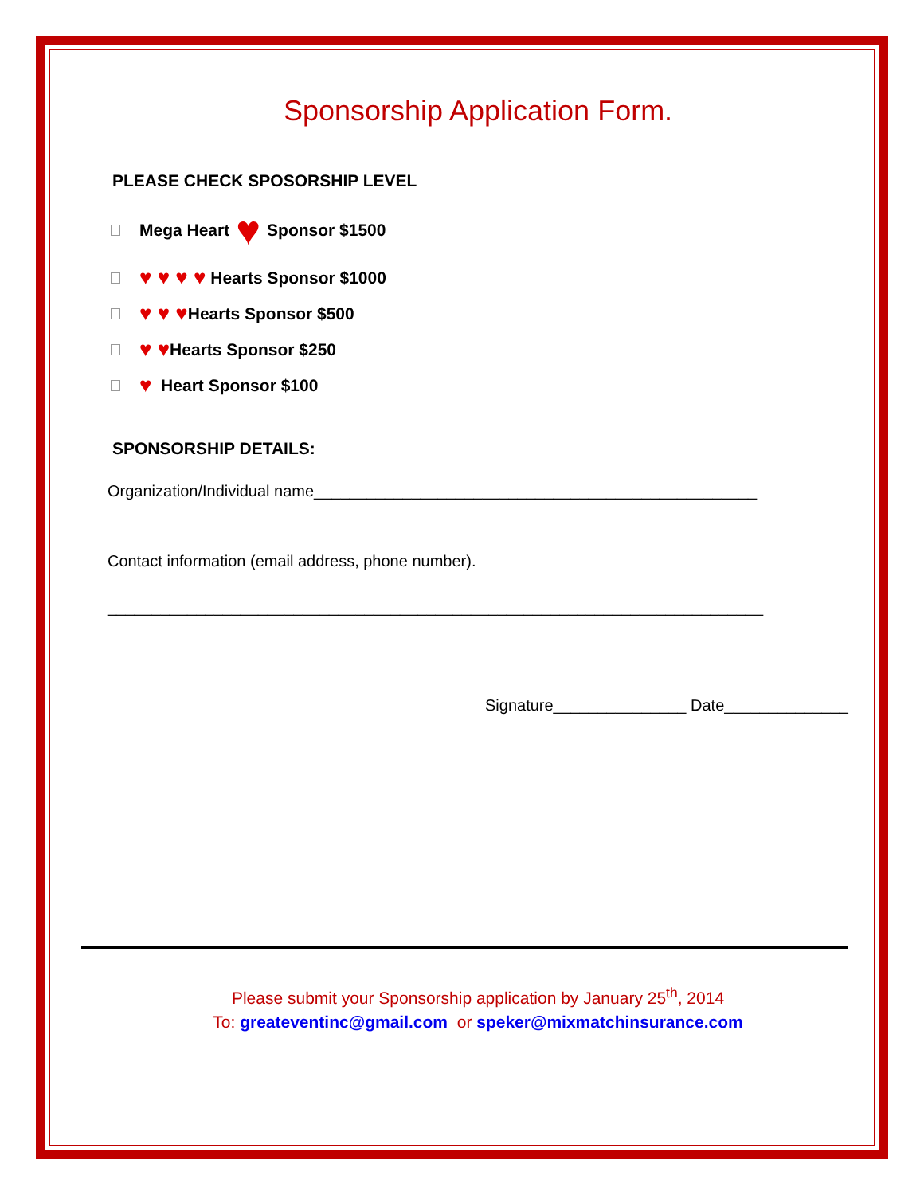Sponsorship Application Form.
PLEASE CHECK SPOSORSHIP LEVEL
Mega Heart ♥ Sponsor $1500
♥ ♥ ♥ ♥ Hearts Sponsor $1000
♥ ♥ ♥ Hearts Sponsor $500
♥ ♥ Hearts Sponsor $250
♥ Heart Sponsor $100
SPONSORSHIP DETAILS:
Organization/Individual name__________________________________________________
Contact information (email address, phone number).
__________________________________________________________________________
Signature_______________ Date______________
Please submit your Sponsorship application by January 25<sup>th</sup>, 2014
To: greateventinc@gmail.com or speker@mixmatchinsurance.com